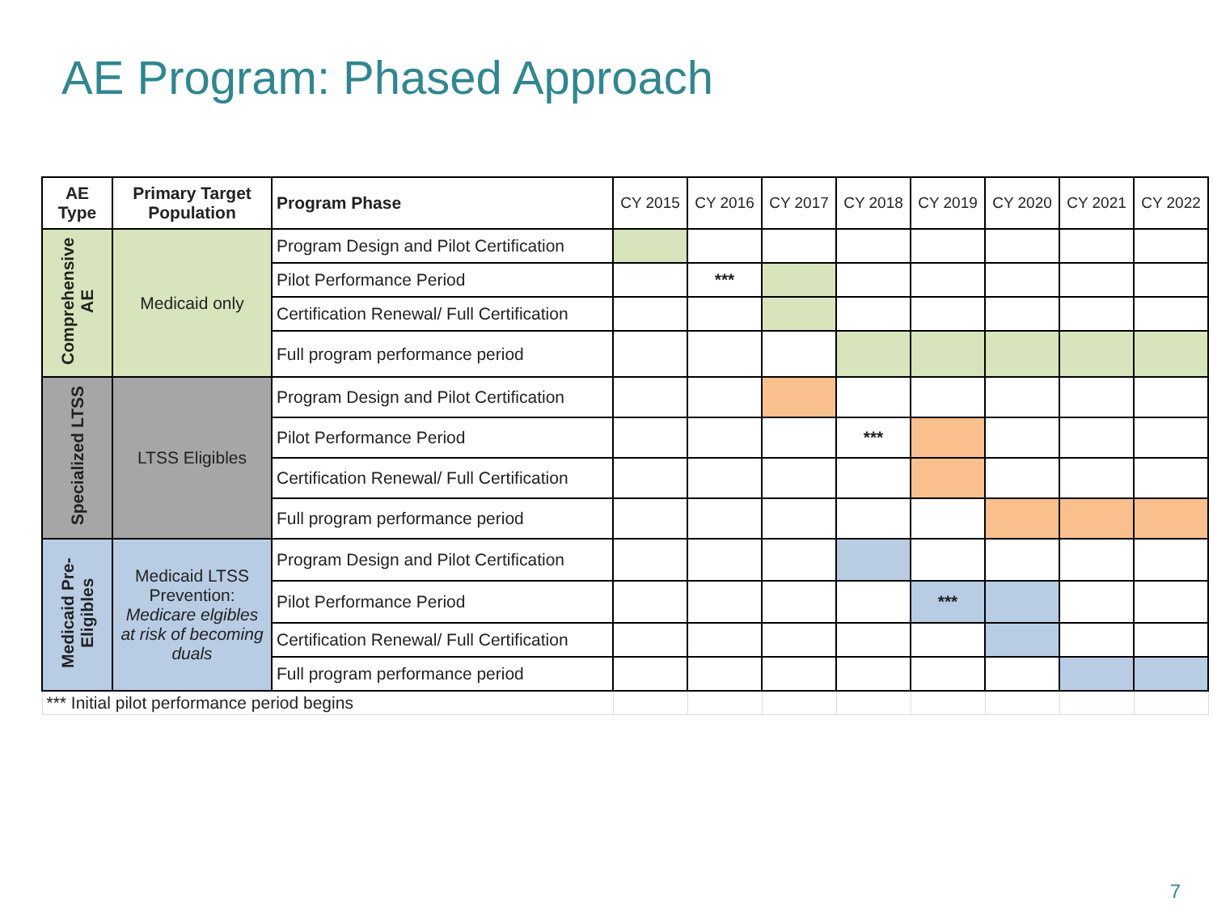AE Program: Phased Approach
| AE Type | Primary Target Population | Program Phase | CY 2015 | CY 2016 | CY 2017 | CY 2018 | CY 2019 | CY 2020 | CY 2021 | CY 2022 |
| --- | --- | --- | --- | --- | --- | --- | --- | --- | --- | --- |
| Comprehensive AE | Medicaid only | Program Design and Pilot Certification | | | | | | | | |
| | | Pilot Performance Period | | *** | | | | | | |
| | | Certification Renewal/ Full Certification | | | | | | | | |
| | | Full program performance period | | | | | | | | |
| Specialized LTSS | LTSS Eligibles | Program Design and Pilot Certification | | | | | | | | |
| | | Pilot Performance Period | | | | *** | | | | |
| | | Certification Renewal/ Full Certification | | | | | | | | |
| | | Full program performance period | | | | | | | | |
| Medicaid Pre-Eligibles | Medicaid LTSS Prevention: Medicare elgibles at risk of becoming duals | Program Design and Pilot Certification | | | | | | | | |
| | | Pilot Performance Period | | | | | *** | | | |
| | | Certification Renewal/ Full Certification | | | | | | | | |
| | | Full program performance period | | | | | | | | |
| *** Initial pilot performance period begins | | | | | | | | | | |
7